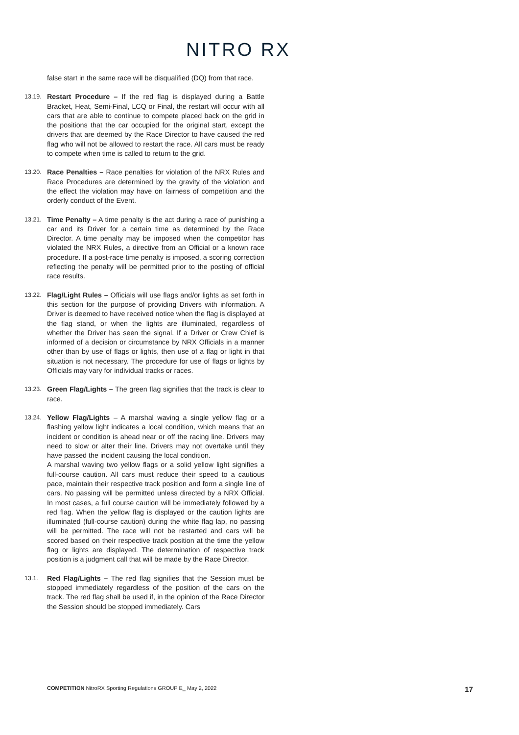NITRO RX
false start in the same race will be disqualified (DQ) from that race.
13.19. Restart Procedure – If the red flag is displayed during a Battle Bracket, Heat, Semi-Final, LCQ or Final, the restart will occur with all cars that are able to continue to compete placed back on the grid in the positions that the car occupied for the original start, except the drivers that are deemed by the Race Director to have caused the red flag who will not be allowed to restart the race. All cars must be ready to compete when time is called to return to the grid.
13.20. Race Penalties – Race penalties for violation of the NRX Rules and Race Procedures are determined by the gravity of the violation and the effect the violation may have on fairness of competition and the orderly conduct of the Event.
13.21. Time Penalty – A time penalty is the act during a race of punishing a car and its Driver for a certain time as determined by the Race Director. A time penalty may be imposed when the competitor has violated the NRX Rules, a directive from an Official or a known race procedure. If a post-race time penalty is imposed, a scoring correction reflecting the penalty will be permitted prior to the posting of official race results.
13.22. Flag/Light Rules – Officials will use flags and/or lights as set forth in this section for the purpose of providing Drivers with information. A Driver is deemed to have received notice when the flag is displayed at the flag stand, or when the lights are illuminated, regardless of whether the Driver has seen the signal. If a Driver or Crew Chief is informed of a decision or circumstance by NRX Officials in a manner other than by use of flags or lights, then use of a flag or light in that situation is not necessary. The procedure for use of flags or lights by Officials may vary for individual tracks or races.
13.23. Green Flag/Lights – The green flag signifies that the track is clear to race.
13.24. Yellow Flag/Lights – A marshal waving a single yellow flag or a flashing yellow light indicates a local condition, which means that an incident or condition is ahead near or off the racing line. Drivers may need to slow or alter their line. Drivers may not overtake until they have passed the incident causing the local condition.
A marshal waving two yellow flags or a solid yellow light signifies a full-course caution. All cars must reduce their speed to a cautious pace, maintain their respective track position and form a single line of cars. No passing will be permitted unless directed by a NRX Official. In most cases, a full course caution will be immediately followed by a red flag. When the yellow flag is displayed or the caution lights are illuminated (full-course caution) during the white flag lap, no passing will be permitted. The race will not be restarted and cars will be scored based on their respective track position at the time the yellow flag or lights are displayed. The determination of respective track position is a judgment call that will be made by the Race Director.
13.1. Red Flag/Lights – The red flag signifies that the Session must be stopped immediately regardless of the position of the cars on the track. The red flag shall be used if, in the opinion of the Race Director the Session should be stopped immediately. Cars
COMPETITION NitroRX Sporting Regulations GROUP E_ May 2, 2022
17